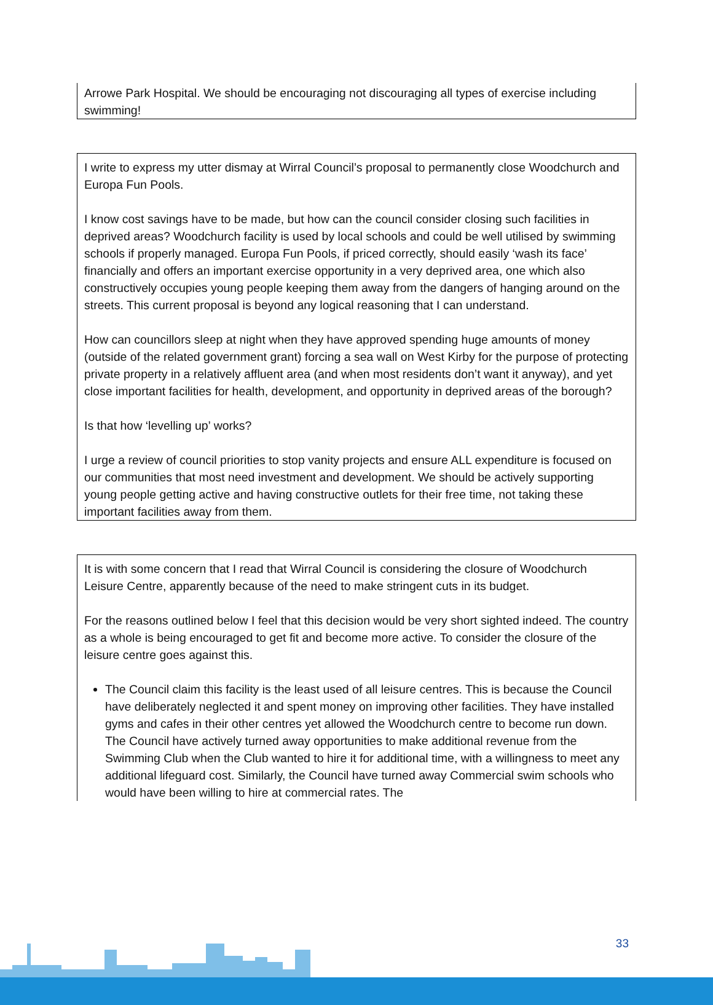Arrowe Park Hospital. We should be encouraging not discouraging all types of exercise including swimming!
I write to express my utter dismay at Wirral Council’s proposal to permanently close Woodchurch and Europa Fun Pools.
I know cost savings have to be made, but how can the council consider closing such facilities in deprived areas? Woodchurch facility is used by local schools and could be well utilised by swimming schools if properly managed. Europa Fun Pools, if priced correctly, should easily ‘wash its face’ financially and offers an important exercise opportunity in a very deprived area, one which also constructively occupies young people keeping them away from the dangers of hanging around on the streets. This current proposal is beyond any logical reasoning that I can understand.
How can councillors sleep at night when they have approved spending huge amounts of money (outside of the related government grant) forcing a sea wall on West Kirby for the purpose of protecting private property in a relatively affluent area (and when most residents don’t want it anyway), and yet close important facilities for health, development, and opportunity in deprived areas of the borough?
Is that how ‘levelling up’ works?
I urge a review of council priorities to stop vanity projects and ensure ALL expenditure is focused on our communities that most need investment and development. We should be actively supporting young people getting active and having constructive outlets for their free time, not taking these important facilities away from them.
It is with some concern that I read that Wirral Council is considering the closure of Woodchurch Leisure Centre, apparently because of the need to make stringent cuts in its budget.
For the reasons outlined below I feel that this decision would be very short sighted indeed. The country as a whole is being encouraged to get fit and become more active. To consider the closure of the leisure centre goes against this.
The Council claim this facility is the least used of all leisure centres. This is because the Council have deliberately neglected it and spent money on improving other facilities. They have installed gyms and cafes in their other centres yet allowed the Woodchurch centre to become run down. The Council have actively turned away opportunities to make additional revenue from the Swimming Club when the Club wanted to hire it for additional time, with a willingness to meet any additional lifeguard cost. Similarly, the Council have turned away Commercial swim schools who would have been willing to hire at commercial rates. The
33